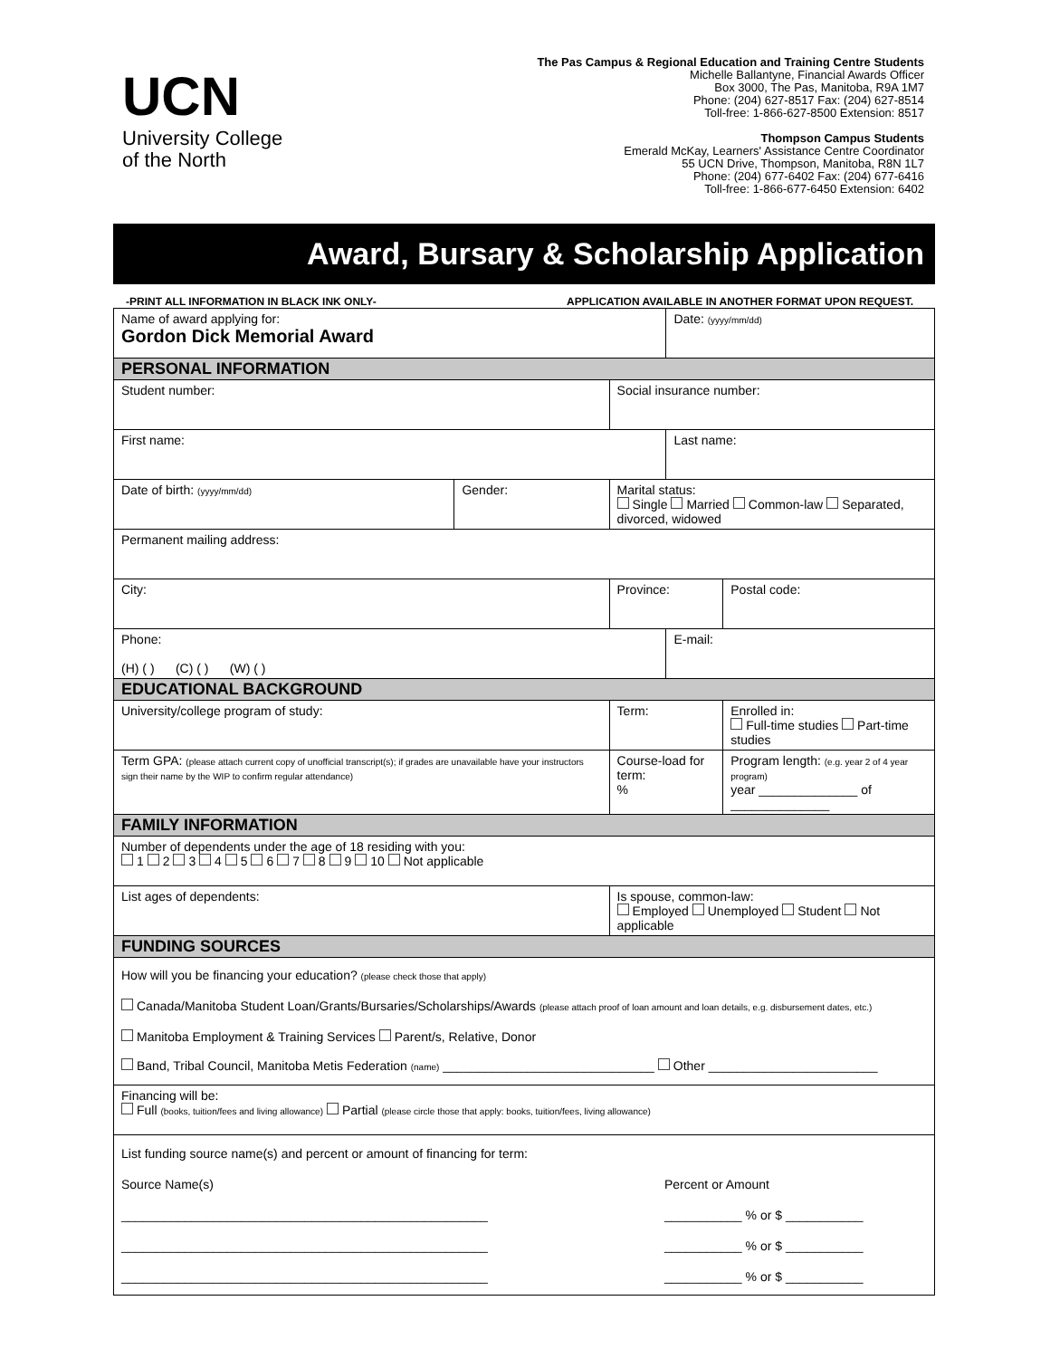UCN
University College
of the North
The Pas Campus & Regional Education and Training Centre Students
Michelle Ballantyne, Financial Awards Officer
Box 3000, The Pas, Manitoba, R9A 1M7
Phone: (204) 627-8517 Fax: (204) 627-8514
Toll-free: 1-866-627-8500 Extension: 8517
Thompson Campus Students
Emerald McKay, Learners' Assistance Centre Coordinator
55 UCN Drive, Thompson, Manitoba, R8N 1L7
Phone: (204) 677-6402 Fax: (204) 677-6416
Toll-free: 1-866-677-6450 Extension: 6402
Award, Bursary & Scholarship Application
-PRINT ALL INFORMATION IN BLACK INK ONLY- APPLICATION AVAILABLE IN ANOTHER FORMAT UPON REQUEST.
| Name of award applying for: Gordon Dick Memorial Award | | | Date: (yyyy/mm/dd) | | |
| PERSONAL INFORMATION | | | | | |
| Student number: | | Social insurance number: | | | |
| First name: | | | Last name: | | |
| Date of birth: (yyyy/mm/dd) | Gender: | Marital status: Single Married Common-law Separated, divorced, widowed | | | |
| Permanent mailing address: | | | | | |
| City: | | Province: | | | Postal code: |
| Phone: (H) ( ) (C) ( ) (W) ( ) | | | E-mail: | | |
| EDUCATIONAL BACKGROUND | | | | | |
| University/college program of study: | | Term: | | Enrolled in: Full-time studies Part-time studies | |
| Term GPA: (please attach current copy of unofficial transcript(s); if grades are unavailable have your instructors sign their name by the WIP to confirm regular attendance) | | Course-load for term: % | | Program length: (e.g. year 2 of 4 year program) year ______________ of ______________ | |
| FAMILY INFORMATION | | | | | |
| Number of dependents under the age of 18 residing with you: 1 2 3 4 5 6 7 8 9 10 Not applicable | | | | | |
| List ages of dependents: | | Is spouse, common-law: Employed Unemployed Student Not applicable | | | |
| FUNDING SOURCES | | | | | |
| How will you be financing your education? (please check those that apply) Canada/Manitoba Student Loan/Grants/Bursaries/Scholarships/Awards (please attach proof of loan amount and loan details, e.g. disbursement dates, etc.) Manitoba Employment & Training Services Parent/s, Relative, Donor Band, Tribal Council, Manitoba Metis Federation (name) ______________________________ Other ________________________ | | | | | |
| Financing will be: Full (books, tuition/fees and living allowance) Partial (please circle those that apply: books, tuition/fees, living allowance) | | | | | |
| List funding source name(s) and percent or amount of financing for term: Source Name(s) Percent or Amount ____________________________________________________ ___________ % or $ ___________ ____________________________________________________ ___________ % or $ ___________ ____________________________________________________ ___________ % or $ ___________ | | | | | |